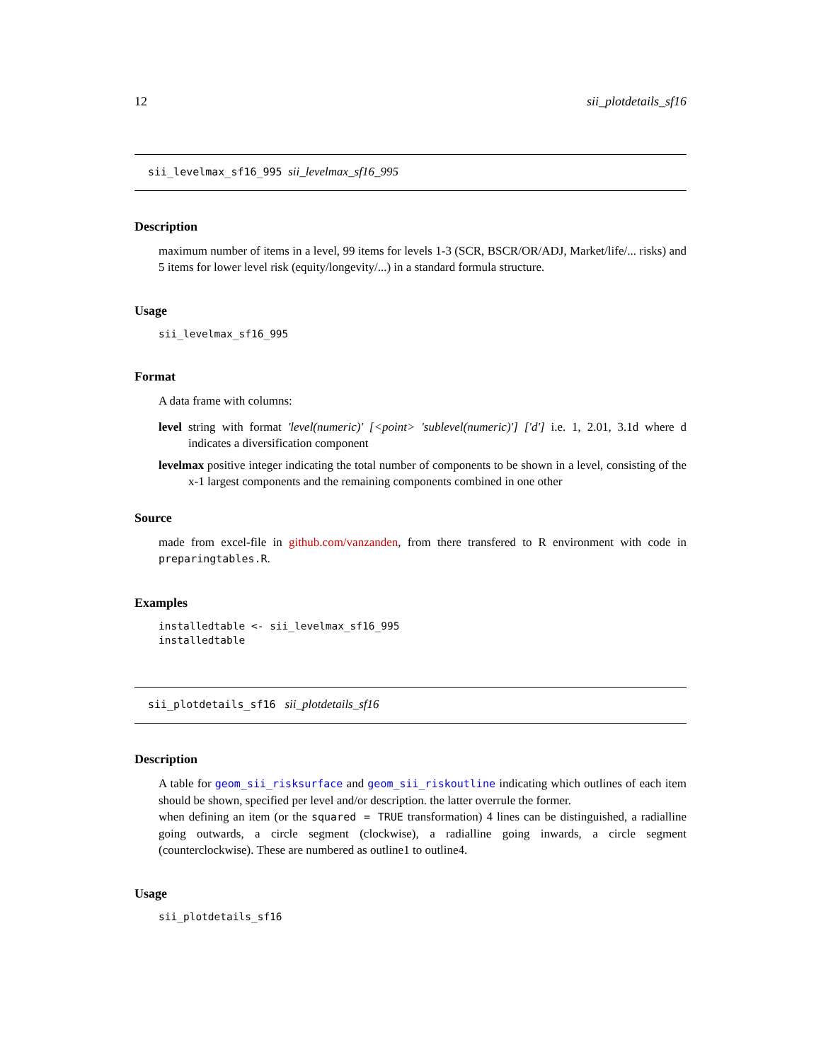12 sii_plotdetails_sf16
sii_levelmax_sf16_995 sii_levelmax_sf16_995
Description
maximum number of items in a level, 99 items for levels 1-3 (SCR, BSCR/OR/ADJ, Market/life/... risks) and 5 items for lower level risk (equity/longevity/...) in a standard formula structure.
Usage
sii_levelmax_sf16_995
Format
A data frame with columns:
level string with format 'level(numeric)' [<point> 'sublevel(numeric)'] ['d'] i.e. 1, 2.01, 3.1d where d indicates a diversification component
levelmax positive integer indicating the total number of components to be shown in a level, consisting of the x-1 largest components and the remaining components combined in one other
Source
made from excel-file in github.com/vanzanden, from there transfered to R environment with code in preparingtables.R.
Examples
installedtable <- sii_levelmax_sf16_995
installedtable
sii_plotdetails_sf16 sii_plotdetails_sf16
Description
A table for geom_sii_risksurface and geom_sii_riskoutline indicating which outlines of each item should be shown, specified per level and/or description. the latter overrule the former.
when defining an item (or the squared = TRUE transformation) 4 lines can be distinguished, a radialline going outwards, a circle segment (clockwise), a radialline going inwards, a circle segment (counterclockwise). These are numbered as outline1 to outline4.
Usage
sii_plotdetails_sf16